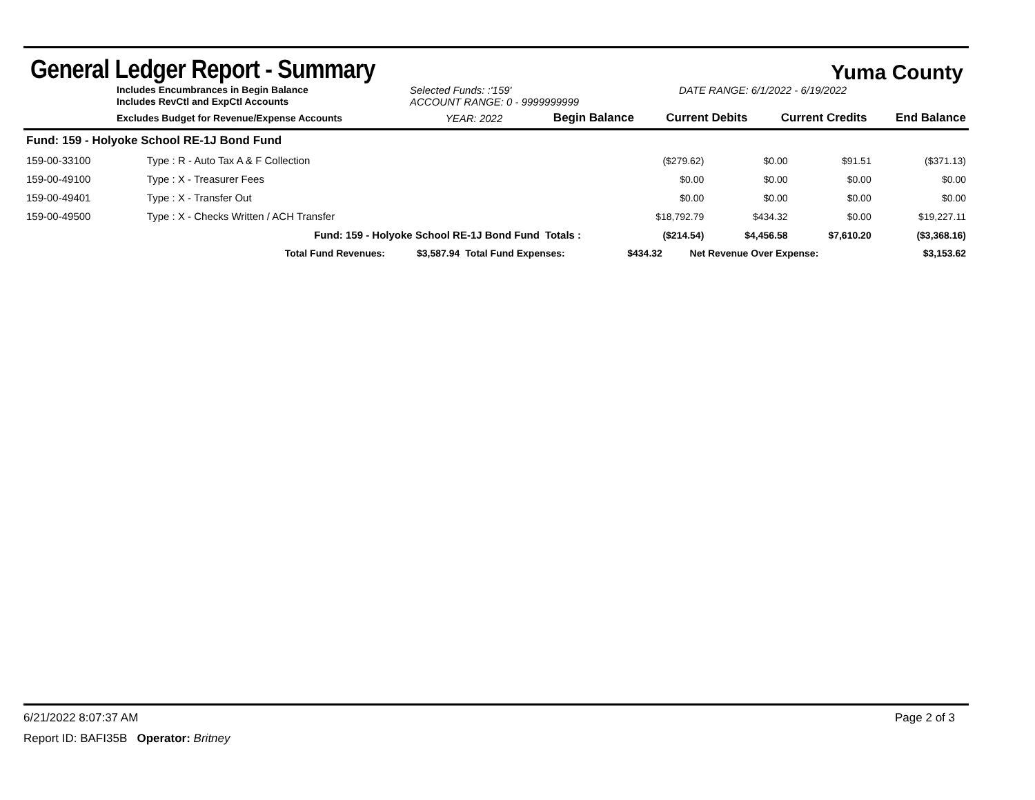General Ledger Report - Summary
Yuma County
Includes Encumbrances in Begin Balance
Includes RevCtl and ExpCtl Accounts
Selected Funds: :'159'
ACCOUNT RANGE: 0 - 9999999999
DATE RANGE: 6/1/2022 - 6/19/2022
| Excludes Budget for Revenue/Expense Accounts | YEAR: 2022 | Begin Balance | Current Debits | Current Credits | End Balance |
| Fund: 159 - Holyoke School RE-1J Bond Fund | | | | | | |
| 159-00-33100 | Type : R - Auto Tax A & F Collection | | ($279.62) | $0.00 | $91.51 | ($371.13) |
| 159-00-49100 | Type : X - Treasurer Fees | | $0.00 | $0.00 | $0.00 | $0.00 |
| 159-00-49401 | Type : X - Transfer Out | | $0.00 | $0.00 | $0.00 | $0.00 |
| 159-00-49500 | Type : X - Checks Written / ACH Transfer | | $18,792.79 | $434.32 | $0.00 | $19,227.11 |
| | Fund: 159 - Holyoke School RE-1J Bond Fund | Totals : | ($214.54) | $4,456.58 | $7,610.20 | ($3,368.16) |
| Total Fund Revenues: | $3,587.94 | Total Fund Expenses: | $434.32 | Net Revenue Over Expense: | $3,153.62 |
6/21/2022 8:07:37 AM Page 2 of 3
Report ID: BAFI35B Operator: Britney